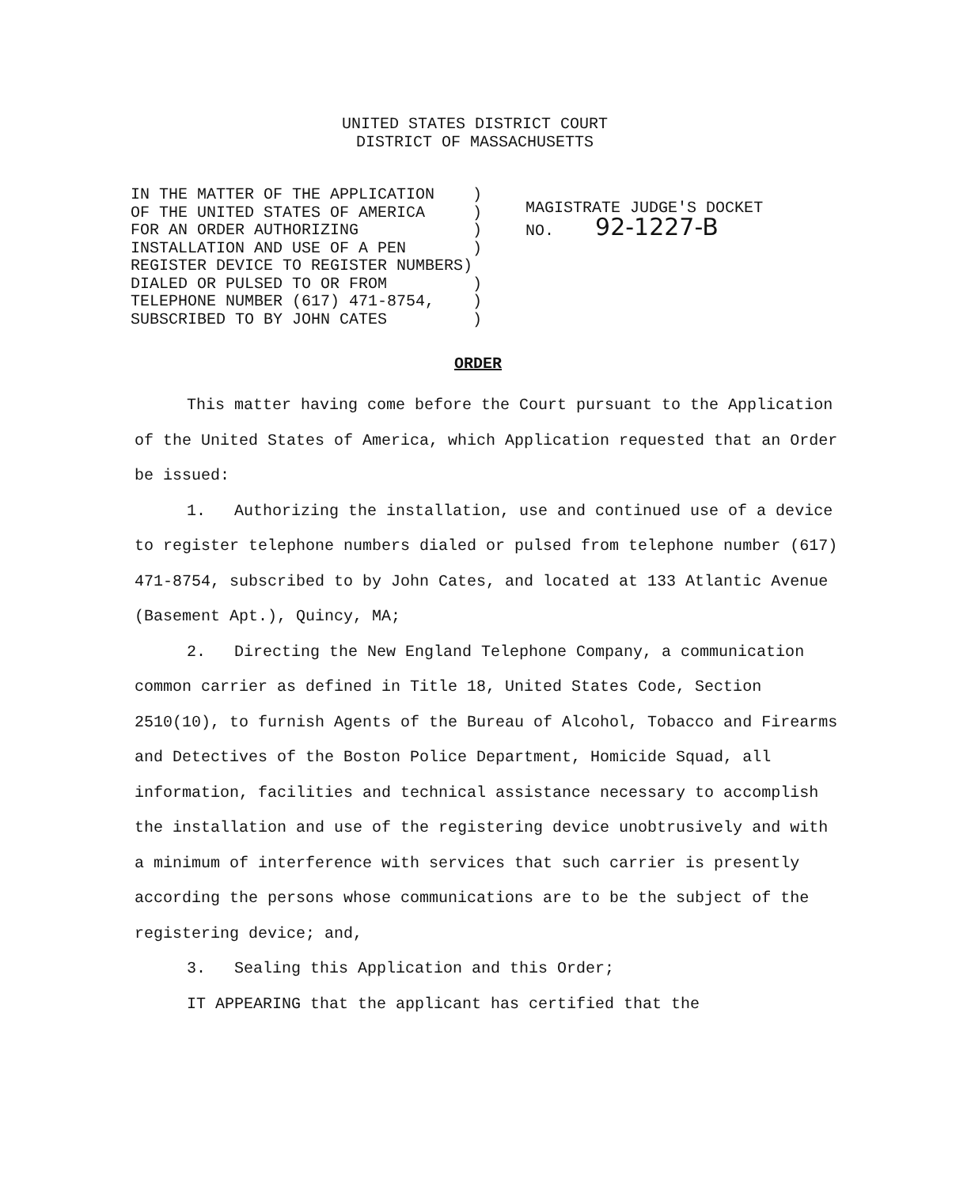UNITED STATES DISTRICT COURT
DISTRICT OF MASSACHUSETTS
IN THE MATTER OF THE APPLICATION ) OF THE UNITED STATES OF AMERICA ) FOR AN ORDER AUTHORIZING ) INSTALLATION AND USE OF A PEN ) REGISTER DEVICE TO REGISTER NUMBERS) DIALED OR PULSED TO OR FROM ) TELEPHONE NUMBER (617) 471-8754, ) SUBSCRIBED TO BY JOHN CATES )
MAGISTRATE JUDGE'S DOCKET
NO. 92-1227-B
ORDER
This matter having come before the Court pursuant to the Application of the United States of America, which Application requested that an Order be issued:
1. Authorizing the installation, use and continued use of a device to register telephone numbers dialed or pulsed from telephone number (617) 471-8754, subscribed to by John Cates, and located at 133 Atlantic Avenue (Basement Apt.), Quincy, MA;
2. Directing the New England Telephone Company, a communication common carrier as defined in Title 18, United States Code, Section 2510(10), to furnish Agents of the Bureau of Alcohol, Tobacco and Firearms and Detectives of the Boston Police Department, Homicide Squad, all information, facilities and technical assistance necessary to accomplish the installation and use of the registering device unobtrusively and with a minimum of interference with services that such carrier is presently according the persons whose communications are to be the subject of the registering device; and,
3. Sealing this Application and this Order;
IT APPEARING that the applicant has certified that the